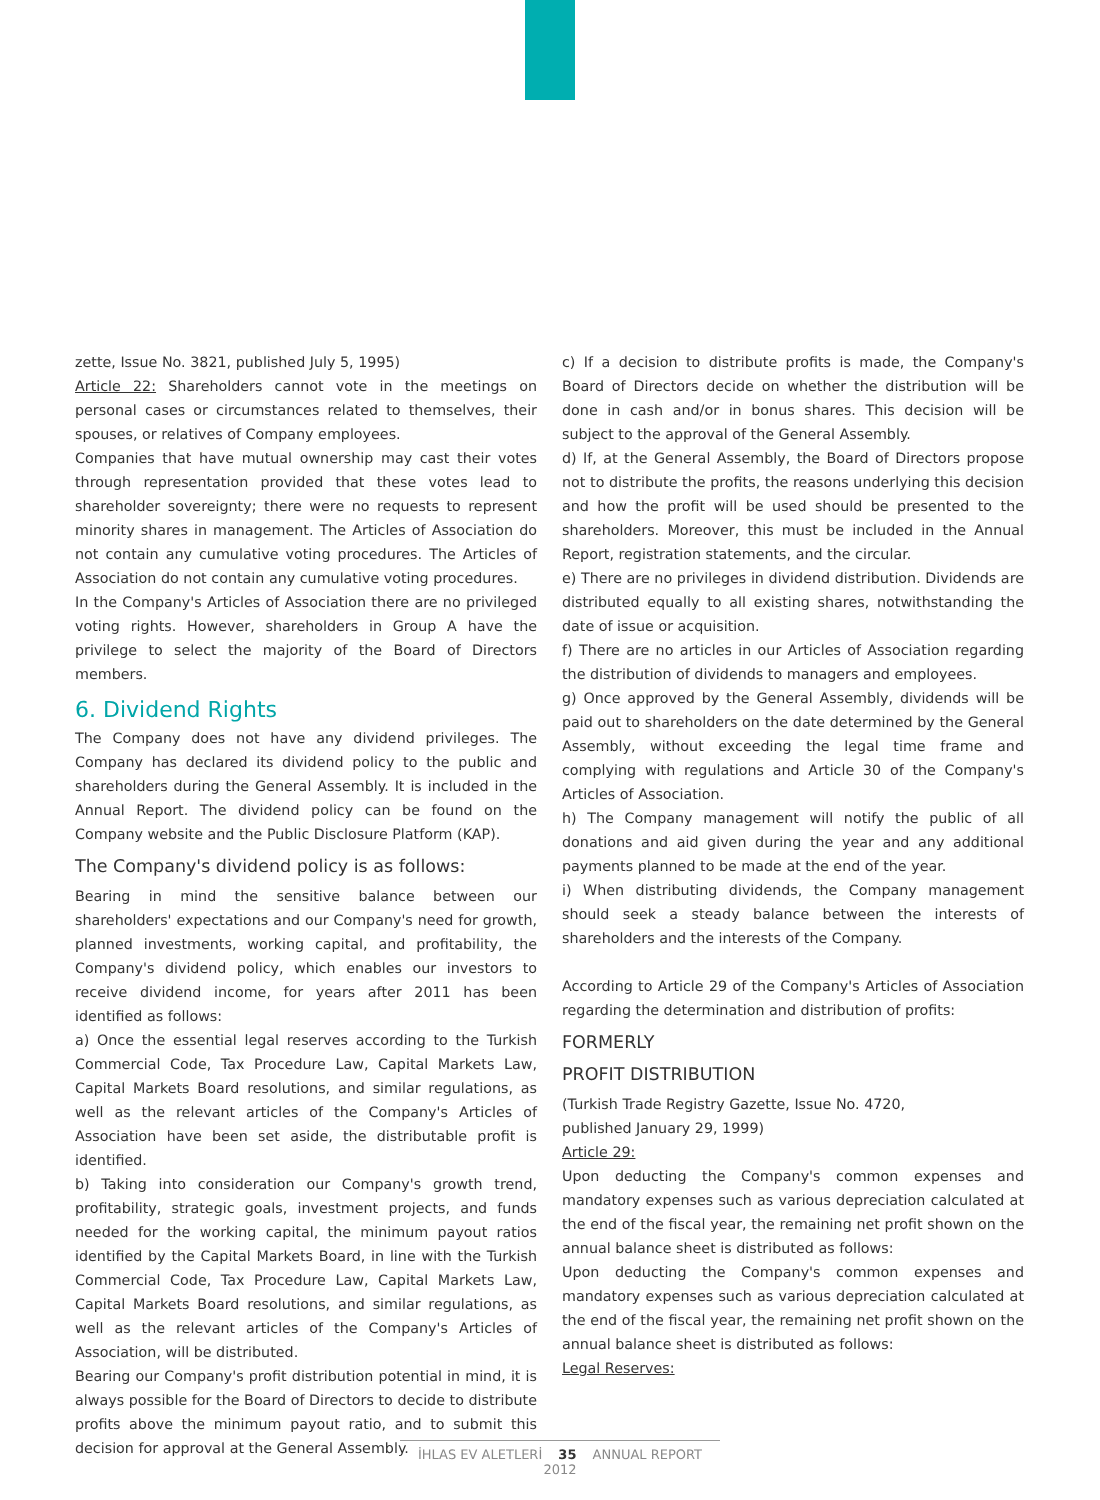zette, Issue No. 3821, published July 5, 1995)
Article 22: Shareholders cannot vote in the meetings on personal cases or circumstances related to themselves, their spouses, or relatives of Company employees.
Companies that have mutual ownership may cast their votes through representation provided that these votes lead to shareholder sovereignty; there were no requests to represent minority shares in management. The Articles of Association do not contain any cumulative voting procedures. The Articles of Association do not contain any cumulative voting procedures.
In the Company's Articles of Association there are no privileged voting rights. However, shareholders in Group A have the privilege to select the majority of the Board of Directors members.
6. Dividend Rights
The Company does not have any dividend privileges. The Company has declared its dividend policy to the public and shareholders during the General Assembly. It is included in the Annual Report. The dividend policy can be found on the Company website and the Public Disclosure Platform (KAP).
The Company's dividend policy is as follows:
Bearing in mind the sensitive balance between our shareholders' expectations and our Company's need for growth, planned investments, working capital, and profitability, the Company's dividend policy, which enables our investors to receive dividend income, for years after 2011 has been identified as follows:
a) Once the essential legal reserves according to the Turkish Commercial Code, Tax Procedure Law, Capital Markets Law, Capital Markets Board resolutions, and similar regulations, as well as the relevant articles of the Company's Articles of Association have been set aside, the distributable profit is identified.
b) Taking into consideration our Company's growth trend, profitability, strategic goals, investment projects, and funds needed for the working capital, the minimum payout ratios identified by the Capital Markets Board, in line with the Turkish Commercial Code, Tax Procedure Law, Capital Markets Law, Capital Markets Board resolutions, and similar regulations, as well as the relevant articles of the Company's Articles of Association, will be distributed.
Bearing our Company's profit distribution potential in mind, it is always possible for the Board of Directors to decide to distribute profits above the minimum payout ratio, and to submit this decision for approval at the General Assembly.
c) If a decision to distribute profits is made, the Company's Board of Directors decide on whether the distribution will be done in cash and/or in bonus shares. This decision will be subject to the approval of the General Assembly.
d) If, at the General Assembly, the Board of Directors propose not to distribute the profits, the reasons underlying this decision and how the profit will be used should be presented to the shareholders. Moreover, this must be included in the Annual Report, registration statements, and the circular.
e) There are no privileges in dividend distribution. Dividends are distributed equally to all existing shares, notwithstanding the date of issue or acquisition.
f) There are no articles in our Articles of Association regarding the distribution of dividends to managers and employees.
g) Once approved by the General Assembly, dividends will be paid out to shareholders on the date determined by the General Assembly, without exceeding the legal time frame and complying with regulations and Article 30 of the Company's Articles of Association.
h) The Company management will notify the public of all donations and aid given during the year and any additional payments planned to be made at the end of the year.
i) When distributing dividends, the Company management should seek a steady balance between the interests of shareholders and the interests of the Company.
According to Article 29 of the Company's Articles of Association regarding the determination and distribution of profits:
FORMERLY
PROFIT DISTRIBUTION
(Turkish Trade Registry Gazette, Issue No. 4720,
published January 29, 1999)
Article 29:
Upon deducting the Company's common expenses and mandatory expenses such as various depreciation calculated at the end of the fiscal year, the remaining net profit shown on the annual balance sheet is distributed as follows:
Upon deducting the Company's common expenses and mandatory expenses such as various depreciation calculated at the end of the fiscal year, the remaining net profit shown on the annual balance sheet is distributed as follows:
Legal Reserves:
İHLAS EV ALETLERİ 35 ANNUAL REPORT 2012